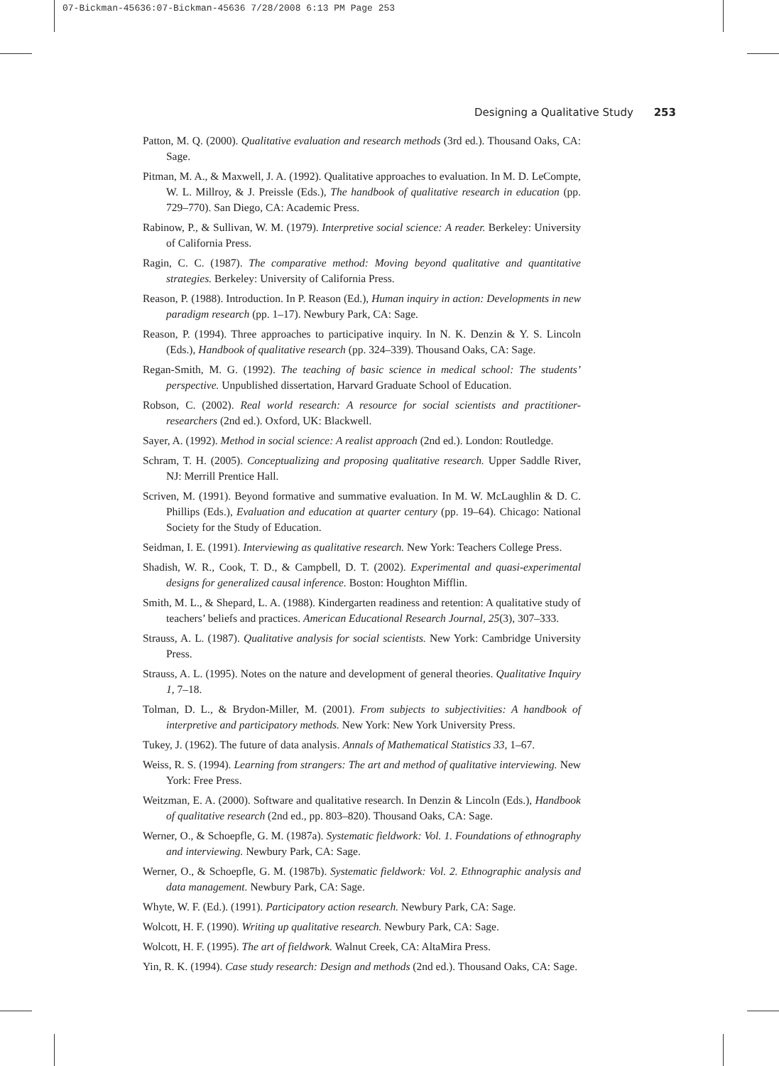07-Bickman-45636:07-Bickman-45636 7/28/2008 6:13 PM Page 253
Designing a Qualitative Study 253
Patton, M. Q. (2000). Qualitative evaluation and research methods (3rd ed.). Thousand Oaks, CA: Sage.
Pitman, M. A., & Maxwell, J. A. (1992). Qualitative approaches to evaluation. In M. D. LeCompte, W. L. Millroy, & J. Preissle (Eds.), The handbook of qualitative research in education (pp. 729–770). San Diego, CA: Academic Press.
Rabinow, P., & Sullivan, W. M. (1979). Interpretive social science: A reader. Berkeley: University of California Press.
Ragin, C. C. (1987). The comparative method: Moving beyond qualitative and quantitative strategies. Berkeley: University of California Press.
Reason, P. (1988). Introduction. In P. Reason (Ed.), Human inquiry in action: Developments in new paradigm research (pp. 1–17). Newbury Park, CA: Sage.
Reason, P. (1994). Three approaches to participative inquiry. In N. K. Denzin & Y. S. Lincoln (Eds.), Handbook of qualitative research (pp. 324–339). Thousand Oaks, CA: Sage.
Regan-Smith, M. G. (1992). The teaching of basic science in medical school: The students’ perspective. Unpublished dissertation, Harvard Graduate School of Education.
Robson, C. (2002). Real world research: A resource for social scientists and practitioner-researchers (2nd ed.). Oxford, UK: Blackwell.
Sayer, A. (1992). Method in social science: A realist approach (2nd ed.). London: Routledge.
Schram, T. H. (2005). Conceptualizing and proposing qualitative research. Upper Saddle River, NJ: Merrill Prentice Hall.
Scriven, M. (1991). Beyond formative and summative evaluation. In M. W. McLaughlin & D. C. Phillips (Eds.), Evaluation and education at quarter century (pp. 19–64). Chicago: National Society for the Study of Education.
Seidman, I. E. (1991). Interviewing as qualitative research. New York: Teachers College Press.
Shadish, W. R., Cook, T. D., & Campbell, D. T. (2002). Experimental and quasi-experimental designs for generalized causal inference. Boston: Houghton Mifflin.
Smith, M. L., & Shepard, L. A. (1988). Kindergarten readiness and retention: A qualitative study of teachers’ beliefs and practices. American Educational Research Journal, 25(3), 307–333.
Strauss, A. L. (1987). Qualitative analysis for social scientists. New York: Cambridge University Press.
Strauss, A. L. (1995). Notes on the nature and development of general theories. Qualitative Inquiry 1, 7–18.
Tolman, D. L., & Brydon-Miller, M. (2001). From subjects to subjectivities: A handbook of interpretive and participatory methods. New York: New York University Press.
Tukey, J. (1962). The future of data analysis. Annals of Mathematical Statistics 33, 1–67.
Weiss, R. S. (1994). Learning from strangers: The art and method of qualitative interviewing. New York: Free Press.
Weitzman, E. A. (2000). Software and qualitative research. In Denzin & Lincoln (Eds.), Handbook of qualitative research (2nd ed., pp. 803–820). Thousand Oaks, CA: Sage.
Werner, O., & Schoepfle, G. M. (1987a). Systematic fieldwork: Vol. 1. Foundations of ethnography and interviewing. Newbury Park, CA: Sage.
Werner, O., & Schoepfle, G. M. (1987b). Systematic fieldwork: Vol. 2. Ethnographic analysis and data management. Newbury Park, CA: Sage.
Whyte, W. F. (Ed.). (1991). Participatory action research. Newbury Park, CA: Sage.
Wolcott, H. F. (1990). Writing up qualitative research. Newbury Park, CA: Sage.
Wolcott, H. F. (1995). The art of fieldwork. Walnut Creek, CA: AltaMira Press.
Yin, R. K. (1994). Case study research: Design and methods (2nd ed.). Thousand Oaks, CA: Sage.